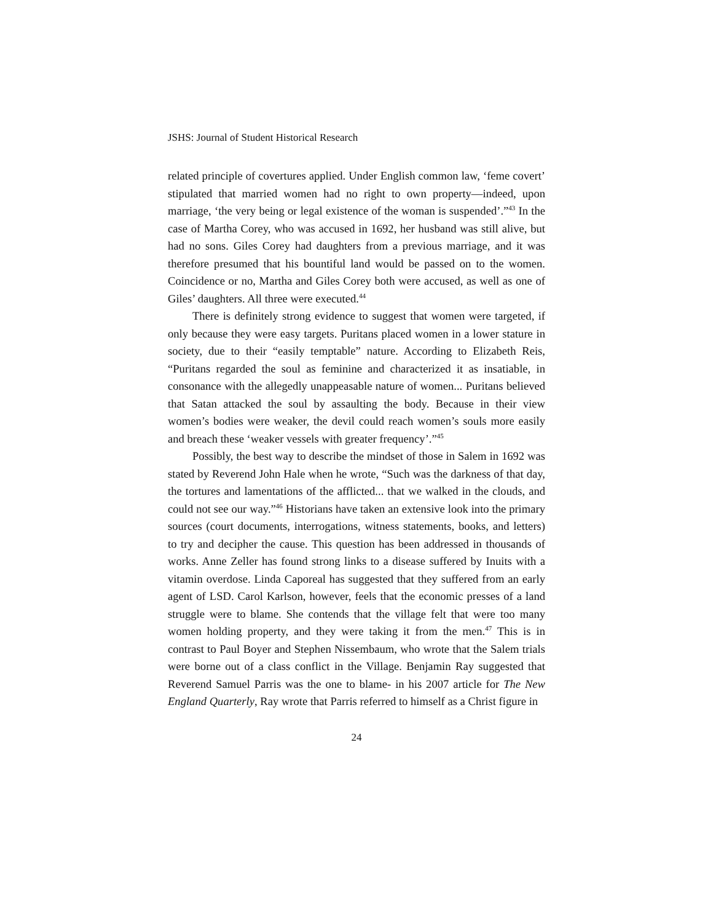JSHS: Journal of Student Historical Research
related principle of covertures applied. Under English common law, ‘feme covert’ stipulated that married women had no right to own property—indeed, upon marriage, ‘the very being or legal existence of the woman is suspended’.”<sup>43</sup> In the case of Martha Corey, who was accused in 1692, her husband was still alive, but had no sons. Giles Corey had daughters from a previous marriage, and it was therefore presumed that his bountiful land would be passed on to the women. Coincidence or no, Martha and Giles Corey both were accused, as well as one of Giles’ daughters. All three were executed.<sup>44</sup>
There is definitely strong evidence to suggest that women were targeted, if only because they were easy targets. Puritans placed women in a lower stature in society, due to their “easily temptable” nature. According to Elizabeth Reis, “Puritans regarded the soul as feminine and characterized it as insatiable, in consonance with the allegedly unappeasable nature of women... Puritans believed that Satan attacked the soul by assaulting the body. Because in their view women’s bodies were weaker, the devil could reach women’s souls more easily and breach these ‘weaker vessels with greater frequency’.”<sup>45</sup>
Possibly, the best way to describe the mindset of those in Salem in 1692 was stated by Reverend John Hale when he wrote, “Such was the darkness of that day, the tortures and lamentations of the afflicted... that we walked in the clouds, and could not see our way.”<sup>46</sup> Historians have taken an extensive look into the primary sources (court documents, interrogations, witness statements, books, and letters) to try and decipher the cause. This question has been addressed in thousands of works. Anne Zeller has found strong links to a disease suffered by Inuits with a vitamin overdose. Linda Caporeal has suggested that they suffered from an early agent of LSD. Carol Karlson, however, feels that the economic presses of a land struggle were to blame. She contends that the village felt that were too many women holding property, and they were taking it from the men.<sup>47</sup> This is in contrast to Paul Boyer and Stephen Nissembaum, who wrote that the Salem trials were borne out of a class conflict in the Village. Benjamin Ray suggested that Reverend Samuel Parris was the one to blame- in his 2007 article for The New England Quarterly, Ray wrote that Parris referred to himself as a Christ figure in
24